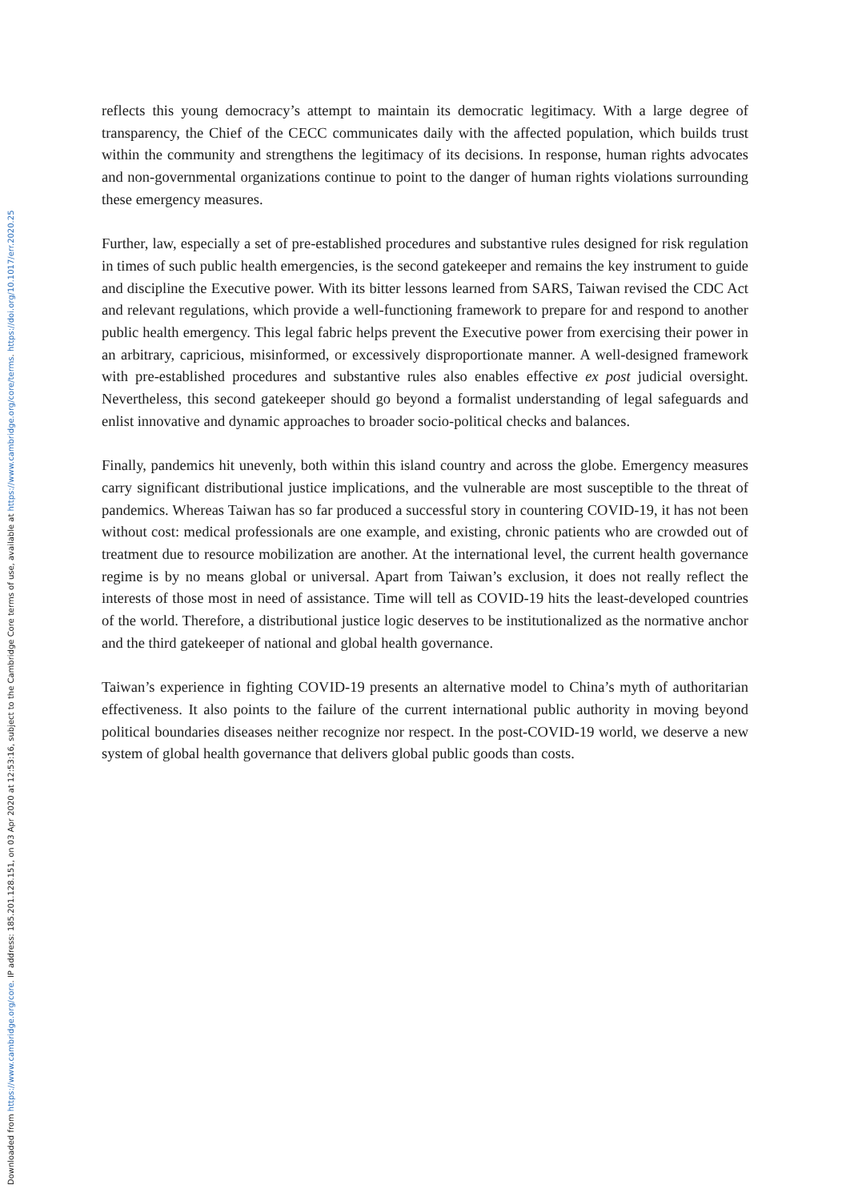Downloaded from https://www.cambridge.org/core. IP address: 185.201.128.151, on 03 Apr 2020 at 12:53:16, subject to the Cambridge Core terms of use, available at https://www.cambridge.org/core/terms. https://doi.org/10.1017/err.2020.25
reflects this young democracy’s attempt to maintain its democratic legitimacy. With a large degree of transparency, the Chief of the CECC communicates daily with the affected population, which builds trust within the community and strengthens the legitimacy of its decisions. In response, human rights advocates and non-governmental organizations continue to point to the danger of human rights violations surrounding these emergency measures.
Further, law, especially a set of pre-established procedures and substantive rules designed for risk regulation in times of such public health emergencies, is the second gatekeeper and remains the key instrument to guide and discipline the Executive power. With its bitter lessons learned from SARS, Taiwan revised the CDC Act and relevant regulations, which provide a well-functioning framework to prepare for and respond to another public health emergency. This legal fabric helps prevent the Executive power from exercising their power in an arbitrary, capricious, misinformed, or excessively disproportionate manner. A well-designed framework with pre-established procedures and substantive rules also enables effective ex post judicial oversight. Nevertheless, this second gatekeeper should go beyond a formalist understanding of legal safeguards and enlist innovative and dynamic approaches to broader socio-political checks and balances.
Finally, pandemics hit unevenly, both within this island country and across the globe. Emergency measures carry significant distributional justice implications, and the vulnerable are most susceptible to the threat of pandemics. Whereas Taiwan has so far produced a successful story in countering COVID-19, it has not been without cost: medical professionals are one example, and existing, chronic patients who are crowded out of treatment due to resource mobilization are another. At the international level, the current health governance regime is by no means global or universal. Apart from Taiwan’s exclusion, it does not really reflect the interests of those most in need of assistance. Time will tell as COVID-19 hits the least-developed countries of the world. Therefore, a distributional justice logic deserves to be institutionalized as the normative anchor and the third gatekeeper of national and global health governance.
Taiwan’s experience in fighting COVID-19 presents an alternative model to China’s myth of authoritarian effectiveness. It also points to the failure of the current international public authority in moving beyond political boundaries diseases neither recognize nor respect. In the post-COVID-19 world, we deserve a new system of global health governance that delivers global public goods than costs.